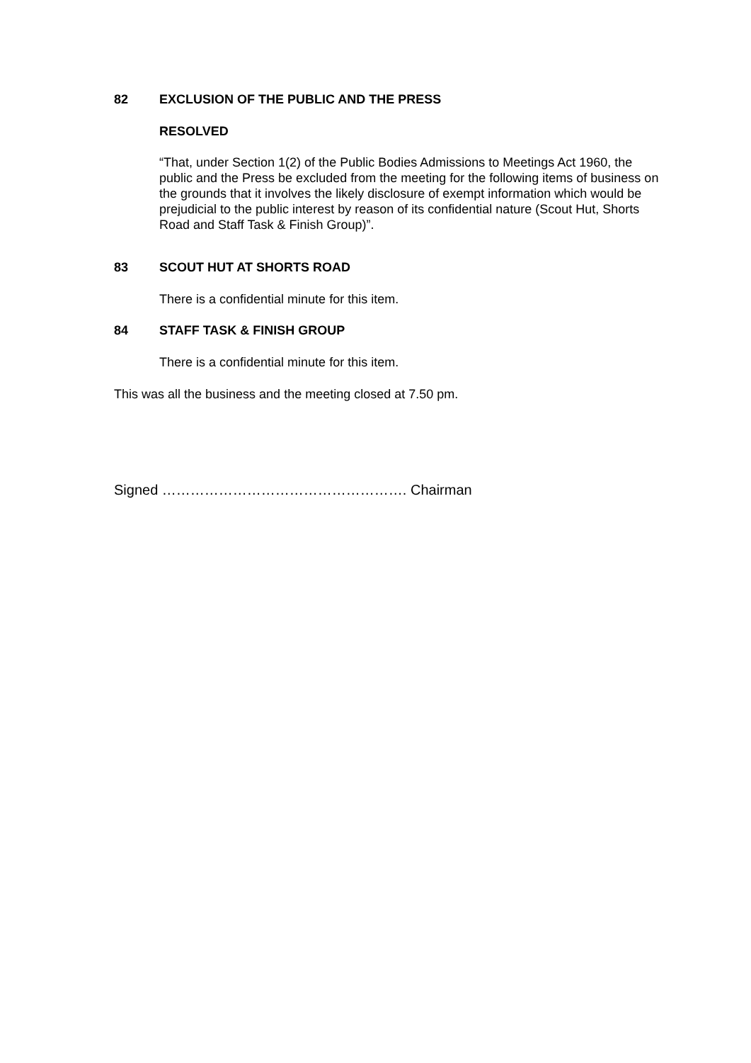82 EXCLUSION OF THE PUBLIC AND THE PRESS
RESOLVED
“That, under Section 1(2) of the Public Bodies Admissions to Meetings Act 1960, the public and the Press be excluded from the meeting for the following items of business on the grounds that it involves the likely disclosure of exempt information which would be prejudicial to the public interest by reason of its confidential nature (Scout Hut, Shorts Road and Staff Task & Finish Group)”.
83 SCOUT HUT AT SHORTS ROAD
There is a confidential minute for this item.
84 STAFF TASK & FINISH GROUP
There is a confidential minute for this item.
This was all the business and the meeting closed at 7.50 pm.
Signed ……………………………………………. Chairman